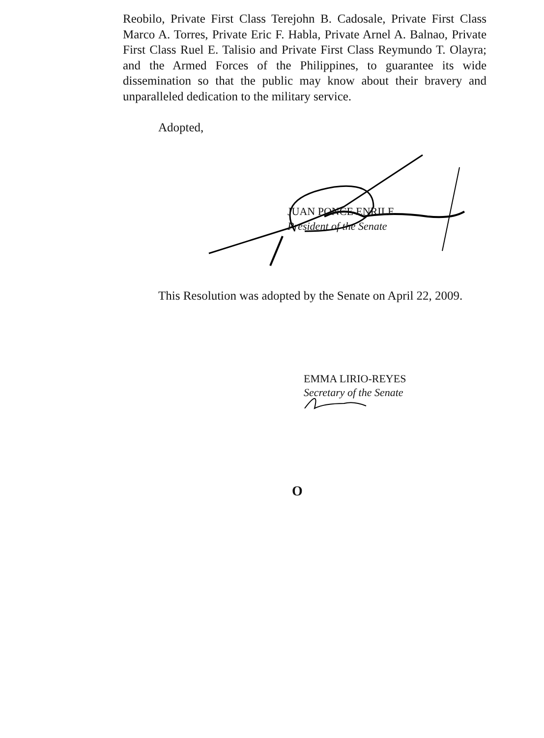Reobilo, Private First Class Terejohn B. Cadosale, Private First Class Marco A. Torres, Private Eric F. Habla, Private Arnel A. Balnao, Private First Class Ruel E. Talisio and Private First Class Reymundo T. Olayra; and the Armed Forces of the Philippines, to guarantee its wide dissemination so that the public may know about their bravery and unparalleled dedication to the military service.
Adopted,
JUAN PONCE ENRILE
President of the Senate
This Resolution was adopted by the Senate on April 22, 2009.
EMMA LIRIO-REYES
Secretary of the Senate
O